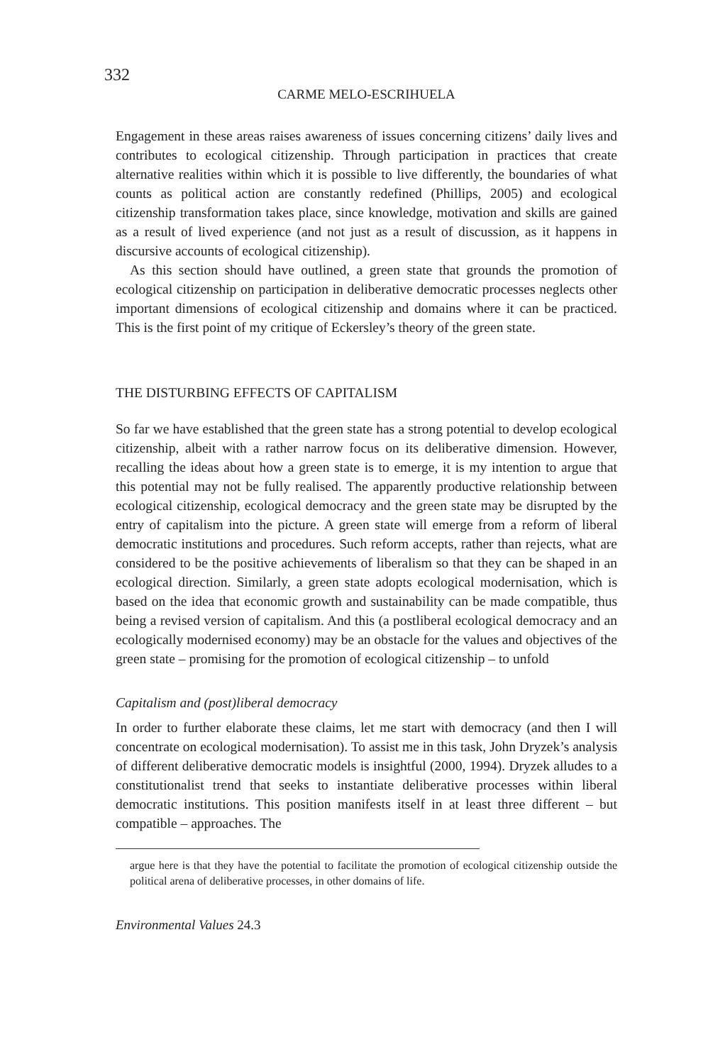332
CARME MELO-ESCRIHUELA
Engagement in these areas raises awareness of issues concerning citizens’ daily lives and contributes to ecological citizenship. Through participation in practices that create alternative realities within which it is possible to live differently, the boundaries of what counts as political action are constantly redefined (Phillips, 2005) and ecological citizenship transformation takes place, since knowledge, motivation and skills are gained as a result of lived experience (and not just as a result of discussion, as it happens in discursive accounts of ecological citizenship).
As this section should have outlined, a green state that grounds the promotion of ecological citizenship on participation in deliberative democratic processes neglects other important dimensions of ecological citizenship and domains where it can be practiced. This is the first point of my critique of Eckersley’s theory of the green state.
THE DISTURBING EFFECTS OF CAPITALISM
So far we have established that the green state has a strong potential to develop ecological citizenship, albeit with a rather narrow focus on its deliberative dimension. However, recalling the ideas about how a green state is to emerge, it is my intention to argue that this potential may not be fully realised. The apparently productive relationship between ecological citizenship, ecological democracy and the green state may be disrupted by the entry of capitalism into the picture. A green state will emerge from a reform of liberal democratic institutions and procedures. Such reform accepts, rather than rejects, what are considered to be the positive achievements of liberalism so that they can be shaped in an ecological direction. Similarly, a green state adopts ecological modernisation, which is based on the idea that economic growth and sustainability can be made compatible, thus being a revised version of capitalism. And this (a postliberal ecological democracy and an ecologically modernised economy) may be an obstacle for the values and objectives of the green state – promising for the promotion of ecological citizenship – to unfold
Capitalism and (post)liberal democracy
In order to further elaborate these claims, let me start with democracy (and then I will concentrate on ecological modernisation). To assist me in this task, John Dryzek’s analysis of different deliberative democratic models is insightful (2000, 1994). Dryzek alludes to a constitutionalist trend that seeks to instantiate deliberative processes within liberal democratic institutions. This position manifests itself in at least three different – but compatible – approaches. The
argue here is that they have the potential to facilitate the promotion of ecological citizenship outside the political arena of deliberative processes, in other domains of life.
Environmental Values 24.3